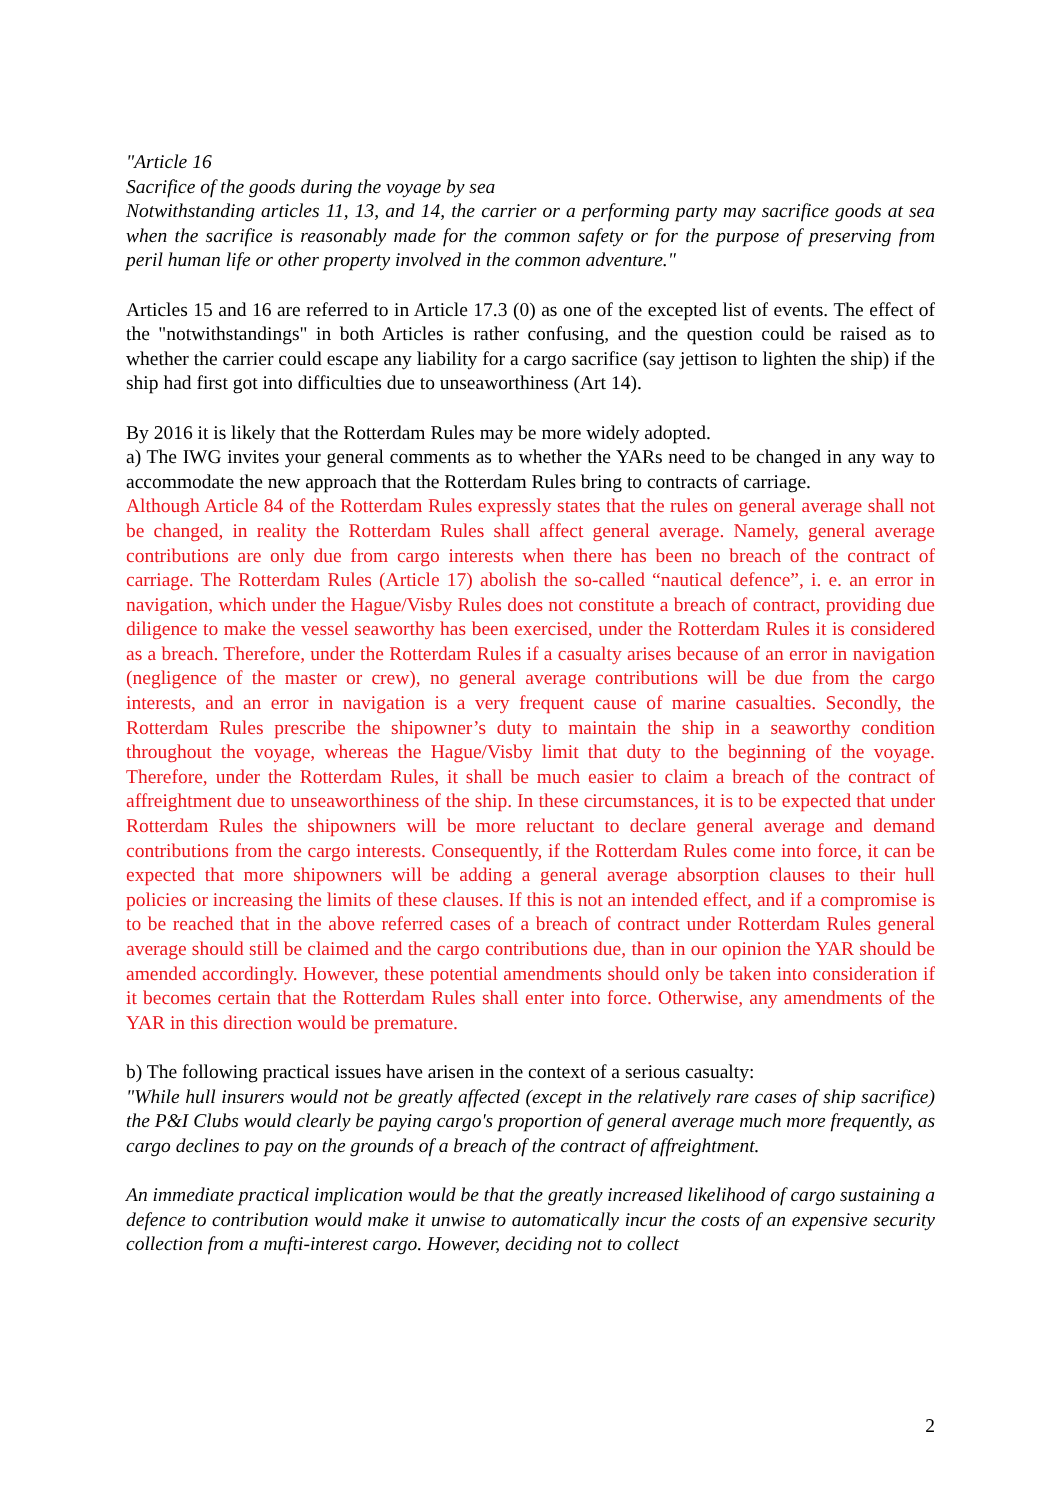"Article 16
Sacrifice of the goods during the voyage by sea
Notwithstanding articles 11, 13, and 14, the carrier or a performing party may sacrifice goods at sea when the sacrifice is reasonably made for the common safety or for the purpose of preserving from peril human life or other property involved in the common adventure."
Articles 15 and 16 are referred to in Article 17.3 (0) as one of the excepted list of events. The effect of the "notwithstandings" in both Articles is rather confusing, and the question could be raised as to whether the carrier could escape any liability for a cargo sacrifice (say jettison to lighten the ship) if the ship had first got into difficulties due to unseaworthiness (Art 14).
By 2016 it is likely that the Rotterdam Rules may be more widely adopted.
a) The IWG invites your general comments as to whether the YARs need to be changed in any way to accommodate the new approach that the Rotterdam Rules bring to contracts of carriage.
Although Article 84 of the Rotterdam Rules expressly states that the rules on general average shall not be changed, in reality the Rotterdam Rules shall affect general average. Namely, general average contributions are only due from cargo interests when there has been no breach of the contract of carriage. The Rotterdam Rules (Article 17) abolish the so-called “nautical defence”, i. e. an error in navigation, which under the Hague/Visby Rules does not constitute a breach of contract, providing due diligence to make the vessel seaworthy has been exercised, under the Rotterdam Rules it is considered as a breach. Therefore, under the Rotterdam Rules if a casualty arises because of an error in navigation (negligence of the master or crew), no general average contributions will be due from the cargo interests, and an error in navigation is a very frequent cause of marine casualties. Secondly, the Rotterdam Rules prescribe the shipowner’s duty to maintain the ship in a seaworthy condition throughout the voyage, whereas the Hague/Visby limit that duty to the beginning of the voyage. Therefore, under the Rotterdam Rules, it shall be much easier to claim a breach of the contract of affreightment due to unseaworthiness of the ship. In these circumstances, it is to be expected that under Rotterdam Rules the shipowners will be more reluctant to declare general average and demand contributions from the cargo interests. Consequently, if the Rotterdam Rules come into force, it can be expected that more shipowners will be adding a general average absorption clauses to their hull policies or increasing the limits of these clauses. If this is not an intended effect, and if a compromise is to be reached that in the above referred cases of a breach of contract under Rotterdam Rules general average should still be claimed and the cargo contributions due, than in our opinion the YAR should be amended accordingly. However, these potential amendments should only be taken into consideration if it becomes certain that the Rotterdam Rules shall enter into force. Otherwise, any amendments of the YAR in this direction would be premature.
b) The following practical issues have arisen in the context of a serious casualty:
"While hull insurers would not be greatly affected (except in the relatively rare cases of ship sacrifice) the P&I Clubs would clearly be paying cargo's proportion of general average much more frequently, as cargo declines to pay on the grounds of a breach of the contract of affreightment.
An immediate practical implication would be that the greatly increased likelihood of cargo sustaining a defence to contribution would make it unwise to automatically incur the costs of an expensive security collection from a mufti-interest cargo. However, deciding not to collect
2